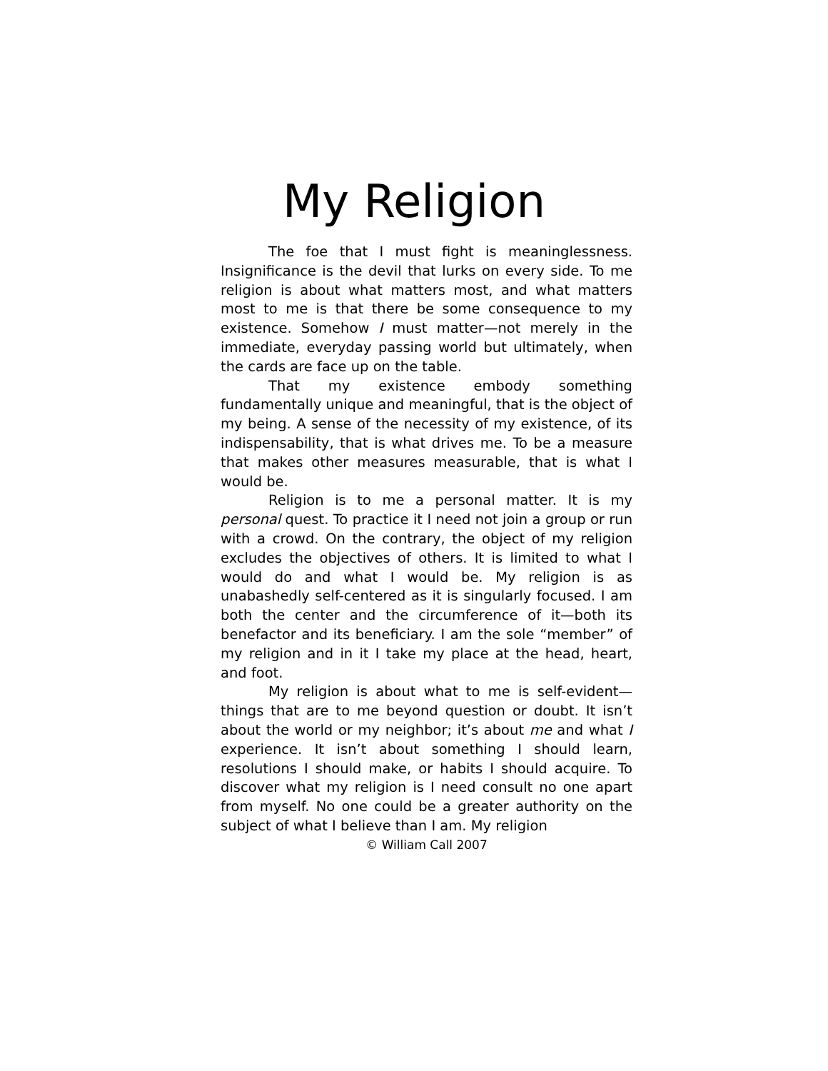My Religion
The foe that I must fight is meaninglessness. Insignificance is the devil that lurks on every side. To me religion is about what matters most, and what matters most to me is that there be some consequence to my existence. Somehow I must matter—not merely in the immediate, everyday passing world but ultimately, when the cards are face up on the table.
That my existence embody something fundamentally unique and meaningful, that is the object of my being. A sense of the necessity of my existence, of its indispensability, that is what drives me. To be a measure that makes other measures measurable, that is what I would be.
Religion is to me a personal matter. It is my personal quest. To practice it I need not join a group or run with a crowd. On the contrary, the object of my religion excludes the objectives of others. It is limited to what I would do and what I would be. My religion is as unabashedly self-centered as it is singularly focused. I am both the center and the circumference of it—both its benefactor and its beneficiary. I am the sole “member” of my religion and in it I take my place at the head, heart, and foot.
My religion is about what to me is self-evident—things that are to me beyond question or doubt. It isn’t about the world or my neighbor; it’s about me and what I experience. It isn’t about something I should learn, resolutions I should make, or habits I should acquire. To discover what my religion is I need consult no one apart from myself. No one could be a greater authority on the subject of what I believe than I am. My religion
© William Call 2007